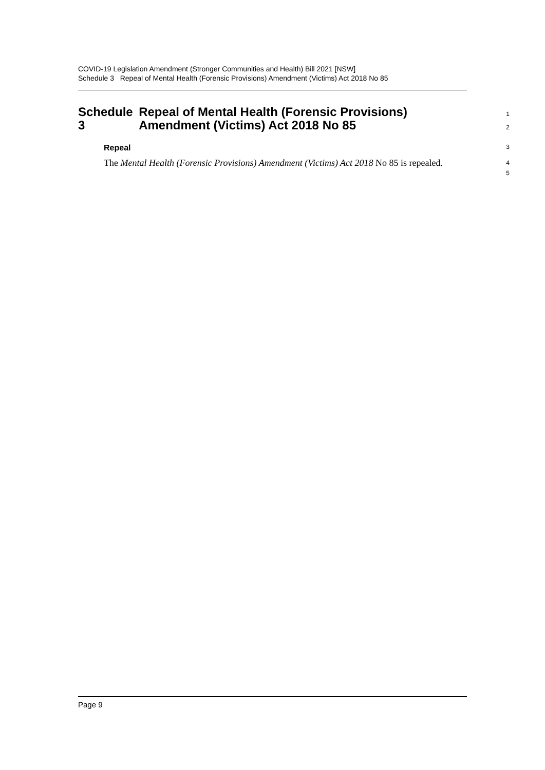COVID-19 Legislation Amendment (Stronger Communities and Health) Bill 2021 [NSW]
Schedule 3 Repeal of Mental Health (Forensic Provisions) Amendment (Victims) Act 2018 No 85
Schedule 3 Repeal of Mental Health (Forensic Provisions) Amendment (Victims) Act 2018 No 85
1
2
Repeal
3
The Mental Health (Forensic Provisions) Amendment (Victims) Act 2018 No 85 is repealed.
4
5
Page 9